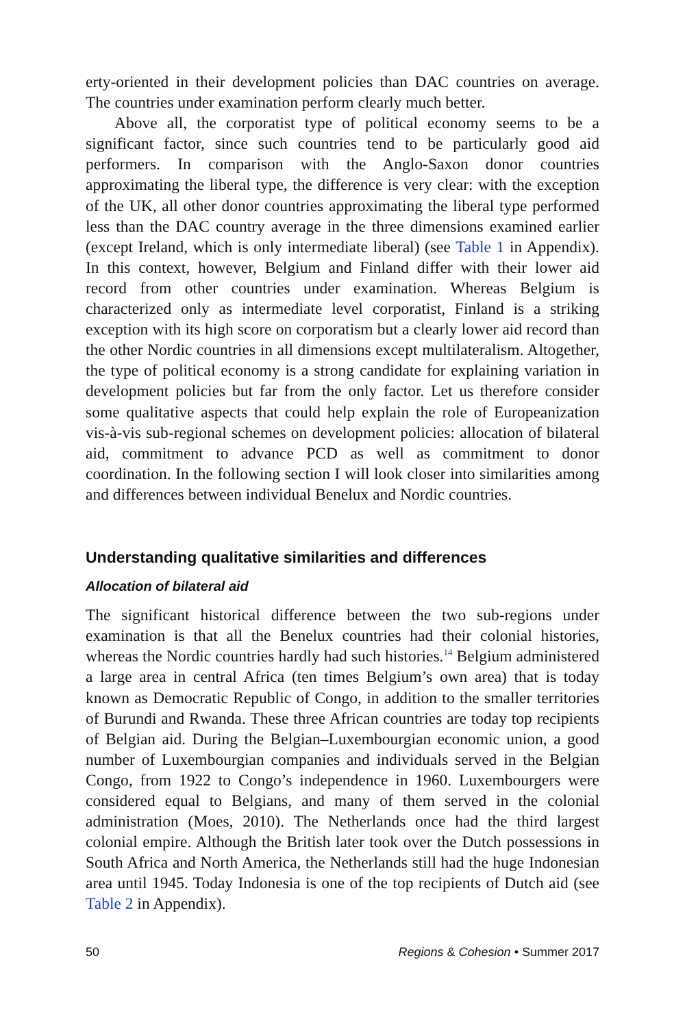erty-oriented in their development policies than DAC countries on average. The countries under examination perform clearly much better.
Above all, the corporatist type of political economy seems to be a significant factor, since such countries tend to be particularly good aid performers. In comparison with the Anglo-Saxon donor countries approximating the liberal type, the difference is very clear: with the exception of the UK, all other donor countries approximating the liberal type performed less than the DAC country average in the three dimensions examined earlier (except Ireland, which is only intermediate liberal) (see Table 1 in Appendix). In this context, however, Belgium and Finland differ with their lower aid record from other countries under examination. Whereas Belgium is characterized only as intermediate level corporatist, Finland is a striking exception with its high score on corporatism but a clearly lower aid record than the other Nordic countries in all dimensions except multilateralism. Altogether, the type of political economy is a strong candidate for explaining variation in development policies but far from the only factor. Let us therefore consider some qualitative aspects that could help explain the role of Europeanization vis-à-vis sub-regional schemes on development policies: allocation of bilateral aid, commitment to advance PCD as well as commitment to donor coordination. In the following section I will look closer into similarities among and differences between individual Benelux and Nordic countries.
Understanding qualitative similarities and differences
Allocation of bilateral aid
The significant historical difference between the two sub-regions under examination is that all the Benelux countries had their colonial histories, whereas the Nordic countries hardly had such histories.<sup>14</sup> Belgium administered a large area in central Africa (ten times Belgium’s own area) that is today known as Democratic Republic of Congo, in addition to the smaller territories of Burundi and Rwanda. These three African countries are today top recipients of Belgian aid. During the Belgian–Luxembourgian economic union, a good number of Luxembourgian companies and individuals served in the Belgian Congo, from 1922 to Congo’s independence in 1960. Luxembourgers were considered equal to Belgians, and many of them served in the colonial administration (Moes, 2010). The Netherlands once had the third largest colonial empire. Although the British later took over the Dutch possessions in South Africa and North America, the Netherlands still had the huge Indonesian area until 1945. Today Indonesia is one of the top recipients of Dutch aid (see Table 2 in Appendix).
50 Regions & Cohesion • Summer 2017